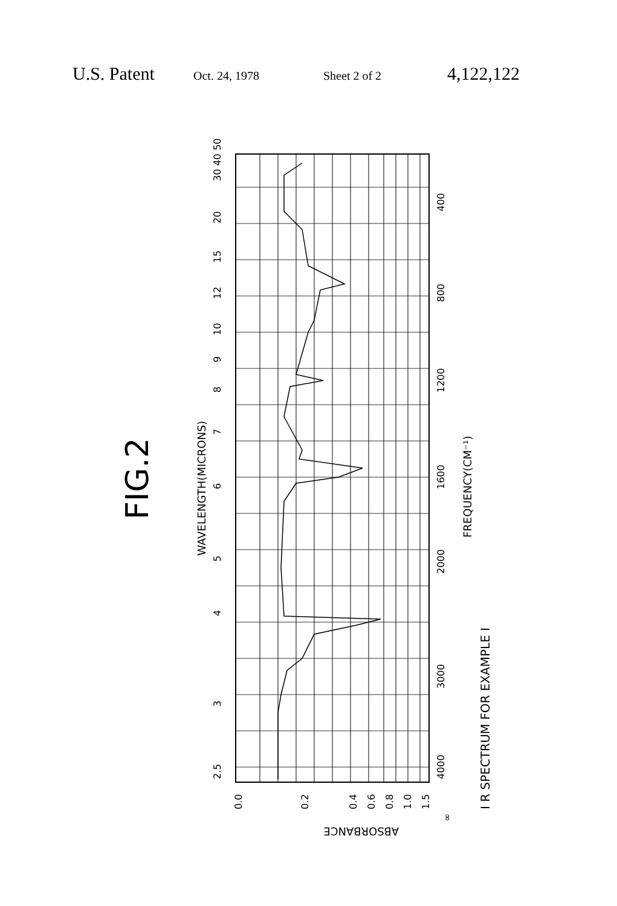U.S. Patent Oct. 24, 1978 Sheet 2 of 2 4,122,122
FIG.2
WAVELENGTH(MICRONS)
FREQUENCY(CM⁻¹)
I R SPECTRUM FOR EXAMPLE I
ABSORBANCE
2.5
3
4
5
6
7
8
9
10
12
15
20
30 40 50
400
800
1200
1600
2000
3000
4000
0.0
0.2
0.4
0.6
0.8
1.0
1.5
∞